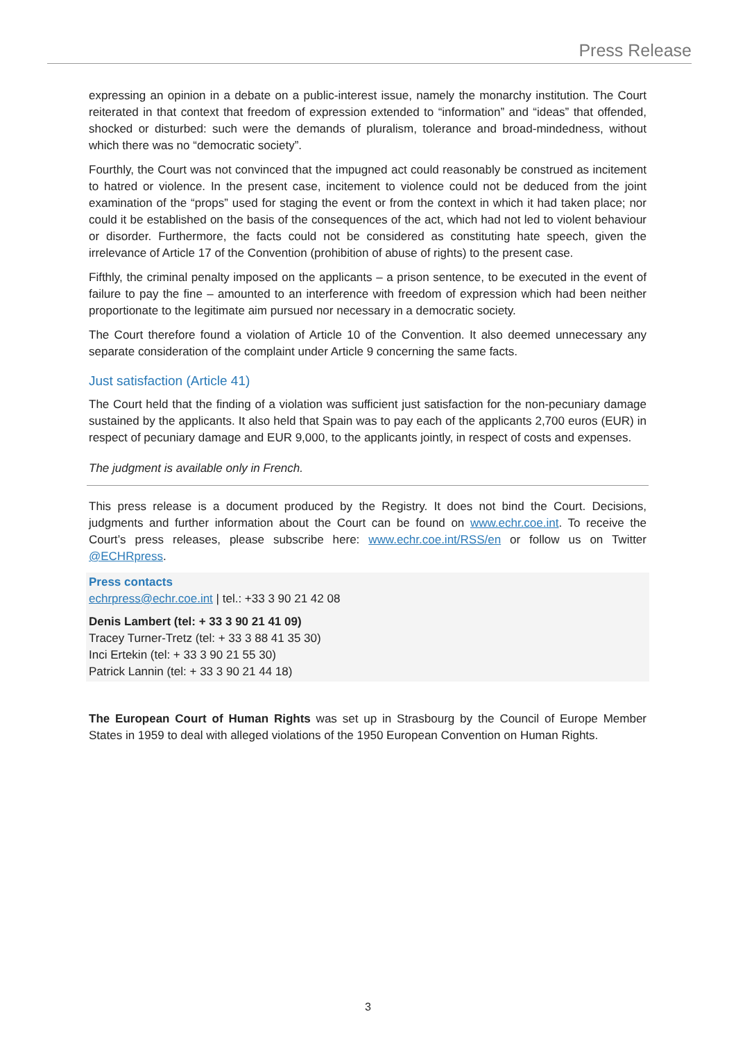Press Release
expressing an opinion in a debate on a public-interest issue, namely the monarchy institution. The Court reiterated in that context that freedom of expression extended to “information” and “ideas” that offended, shocked or disturbed: such were the demands of pluralism, tolerance and broad-mindedness, without which there was no “democratic society”.
Fourthly, the Court was not convinced that the impugned act could reasonably be construed as incitement to hatred or violence. In the present case, incitement to violence could not be deduced from the joint examination of the “props” used for staging the event or from the context in which it had taken place; nor could it be established on the basis of the consequences of the act, which had not led to violent behaviour or disorder. Furthermore, the facts could not be considered as constituting hate speech, given the irrelevance of Article 17 of the Convention (prohibition of abuse of rights) to the present case.
Fifthly, the criminal penalty imposed on the applicants – a prison sentence, to be executed in the event of failure to pay the fine – amounted to an interference with freedom of expression which had been neither proportionate to the legitimate aim pursued nor necessary in a democratic society.
The Court therefore found a violation of Article 10 of the Convention. It also deemed unnecessary any separate consideration of the complaint under Article 9 concerning the same facts.
Just satisfaction (Article 41)
The Court held that the finding of a violation was sufficient just satisfaction for the non-pecuniary damage sustained by the applicants. It also held that Spain was to pay each of the applicants 2,700 euros (EUR) in respect of pecuniary damage and EUR 9,000, to the applicants jointly, in respect of costs and expenses.
The judgment is available only in French.
This press release is a document produced by the Registry. It does not bind the Court. Decisions, judgments and further information about the Court can be found on www.echr.coe.int. To receive the Court’s press releases, please subscribe here: www.echr.coe.int/RSS/en or follow us on Twitter @ECHRpress.
Press contacts
echrpress@echr.coe.int | tel.: +33 3 90 21 42 08
Denis Lambert (tel: + 33 3 90 21 41 09)
Tracey Turner-Tretz (tel: + 33 3 88 41 35 30)
Inci Ertekin (tel: + 33 3 90 21 55 30)
Patrick Lannin (tel: + 33 3 90 21 44 18)
The European Court of Human Rights was set up in Strasbourg by the Council of Europe Member States in 1959 to deal with alleged violations of the 1950 European Convention on Human Rights.
3